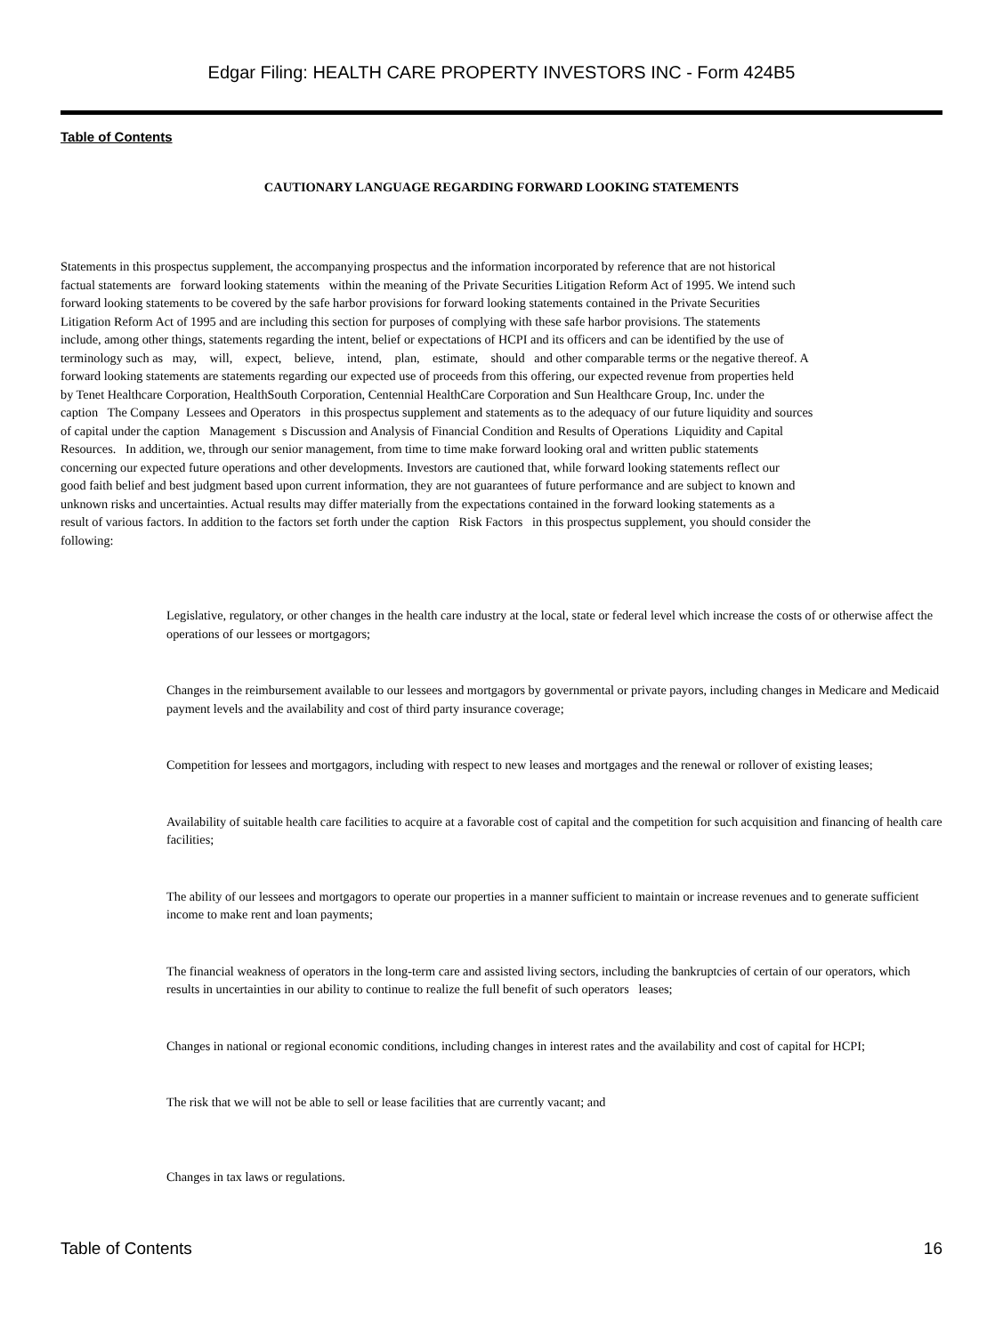Edgar Filing: HEALTH CARE PROPERTY INVESTORS INC - Form 424B5
Table of Contents
CAUTIONARY LANGUAGE REGARDING FORWARD LOOKING STATEMENTS
Statements in this prospectus supplement, the accompanying prospectus and the information incorporated by reference that are not historical
factual statements are forward looking statements within the meaning of the Private Securities Litigation Reform Act of 1995. We intend such
forward looking statements to be covered by the safe harbor provisions for forward looking statements contained in the Private Securities
Litigation Reform Act of 1995 and are including this section for purposes of complying with these safe harbor provisions. The statements
include, among other things, statements regarding the intent, belief or expectations of HCPI and its officers and can be identified by the use of
terminology such as may, will, expect, believe, intend, plan, estimate, should and other comparable terms or the negative thereof. A
forward looking statements are statements regarding our expected use of proceeds from this offering, our expected revenue from properties held
by Tenet Healthcare Corporation, HealthSouth Corporation, Centennial HealthCare Corporation and Sun Healthcare Group, Inc. under the
caption The Company Lessees and Operators in this prospectus supplement and statements as to the adequacy of our future liquidity and sources
of capital under the caption Management s Discussion and Analysis of Financial Condition and Results of Operations Liquidity and Capital
Resources. In addition, we, through our senior management, from time to time make forward looking oral and written public statements
concerning our expected future operations and other developments. Investors are cautioned that, while forward looking statements reflect our
good faith belief and best judgment based upon current information, they are not guarantees of future performance and are subject to known and
unknown risks and uncertainties. Actual results may differ materially from the expectations contained in the forward looking statements as a
result of various factors. In addition to the factors set forth under the caption Risk Factors in this prospectus supplement, you should consider the
following:
Legislative, regulatory, or other changes in the health care industry at the local, state or federal level which increase the costs of or otherwise affect the operations of our lessees or mortgagors;
Changes in the reimbursement available to our lessees and mortgagors by governmental or private payors, including changes in Medicare and Medicaid payment levels and the availability and cost of third party insurance coverage;
Competition for lessees and mortgagors, including with respect to new leases and mortgages and the renewal or rollover of existing leases;
Availability of suitable health care facilities to acquire at a favorable cost of capital and the competition for such acquisition and financing of health care facilities;
The ability of our lessees and mortgagors to operate our properties in a manner sufficient to maintain or increase revenues and to generate sufficient income to make rent and loan payments;
The financial weakness of operators in the long-term care and assisted living sectors, including the bankruptcies of certain of our operators, which results in uncertainties in our ability to continue to realize the full benefit of such operators leases;
Changes in national or regional economic conditions, including changes in interest rates and the availability and cost of capital for HCPI;
The risk that we will not be able to sell or lease facilities that are currently vacant; and
Changes in tax laws or regulations.
Table of Contents 16